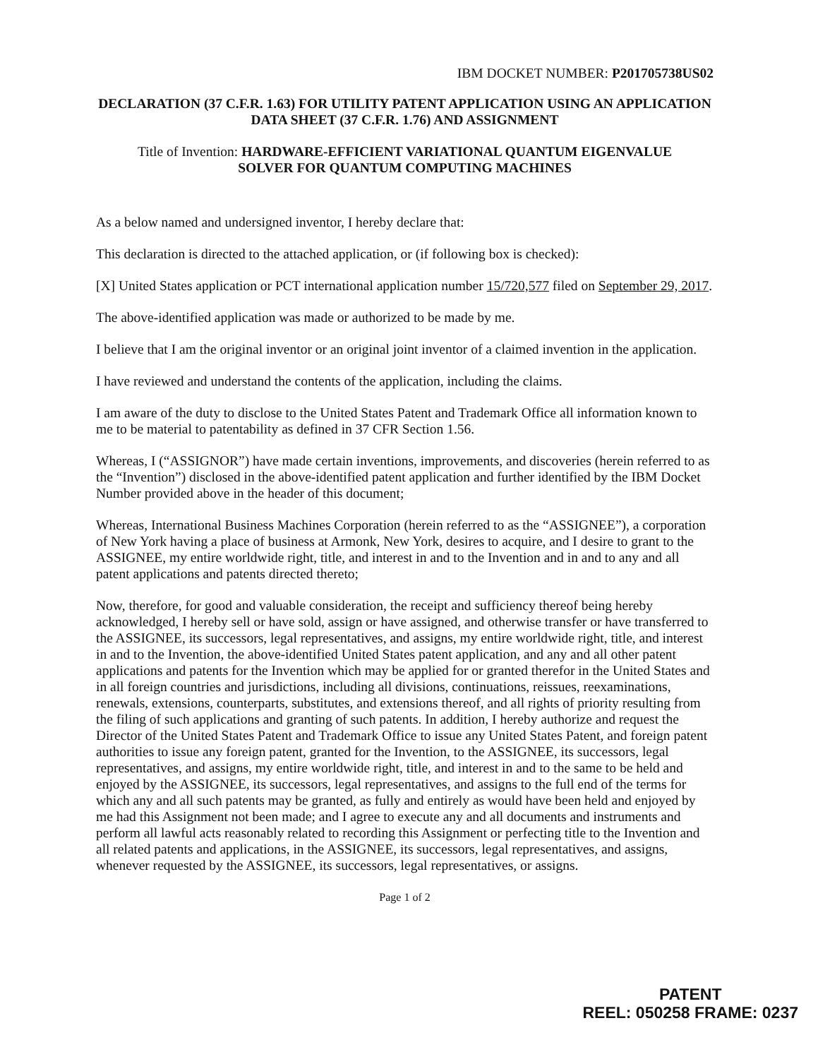IBM DOCKET NUMBER: P201705738US02
DECLARATION (37 C.F.R. 1.63) FOR UTILITY PATENT APPLICATION USING AN APPLICATION DATA SHEET (37 C.F.R. 1.76) AND ASSIGNMENT
Title of Invention: HARDWARE-EFFICIENT VARIATIONAL QUANTUM EIGENVALUE
SOLVER FOR QUANTUM COMPUTING MACHINES
As a below named and undersigned inventor, I hereby declare that:
This declaration is directed to the attached application, or (if following box is checked):
[X] United States application or PCT international application number 15/720,577 filed on September 29, 2017.
The above-identified application was made or authorized to be made by me.
I believe that I am the original inventor or an original joint inventor of a claimed invention in the application.
I have reviewed and understand the contents of the application, including the claims.
I am aware of the duty to disclose to the United States Patent and Trademark Office all information known to me to be material to patentability as defined in 37 CFR Section 1.56.
Whereas, I (“ASSIGNOR”) have made certain inventions, improvements, and discoveries (herein referred to as the “Invention”) disclosed in the above-identified patent application and further identified by the IBM Docket Number provided above in the header of this document;
Whereas, International Business Machines Corporation (herein referred to as the “ASSIGNEE”), a corporation of New York having a place of business at Armonk, New York, desires to acquire, and I desire to grant to the ASSIGNEE, my entire worldwide right, title, and interest in and to the Invention and in and to any and all patent applications and patents directed thereto;
Now, therefore, for good and valuable consideration, the receipt and sufficiency thereof being hereby acknowledged, I hereby sell or have sold, assign or have assigned, and otherwise transfer or have transferred to the ASSIGNEE, its successors, legal representatives, and assigns, my entire worldwide right, title, and interest in and to the Invention, the above-identified United States patent application, and any and all other patent applications and patents for the Invention which may be applied for or granted therefor in the United States and in all foreign countries and jurisdictions, including all divisions, continuations, reissues, reexaminations, renewals, extensions, counterparts, substitutes, and extensions thereof, and all rights of priority resulting from the filing of such applications and granting of such patents. In addition, I hereby authorize and request the Director of the United States Patent and Trademark Office to issue any United States Patent, and foreign patent authorities to issue any foreign patent, granted for the Invention, to the ASSIGNEE, its successors, legal representatives, and assigns, my entire worldwide right, title, and interest in and to the same to be held and enjoyed by the ASSIGNEE, its successors, legal representatives, and assigns to the full end of the terms for which any and all such patents may be granted, as fully and entirely as would have been held and enjoyed by me had this Assignment not been made; and I agree to execute any and all documents and instruments and perform all lawful acts reasonably related to recording this Assignment or perfecting title to the Invention and all related patents and applications, in the ASSIGNEE, its successors, legal representatives, and assigns, whenever requested by the ASSIGNEE, its successors, legal representatives, or assigns.
Page 1 of 2
PATENT
REEL: 050258 FRAME: 0237